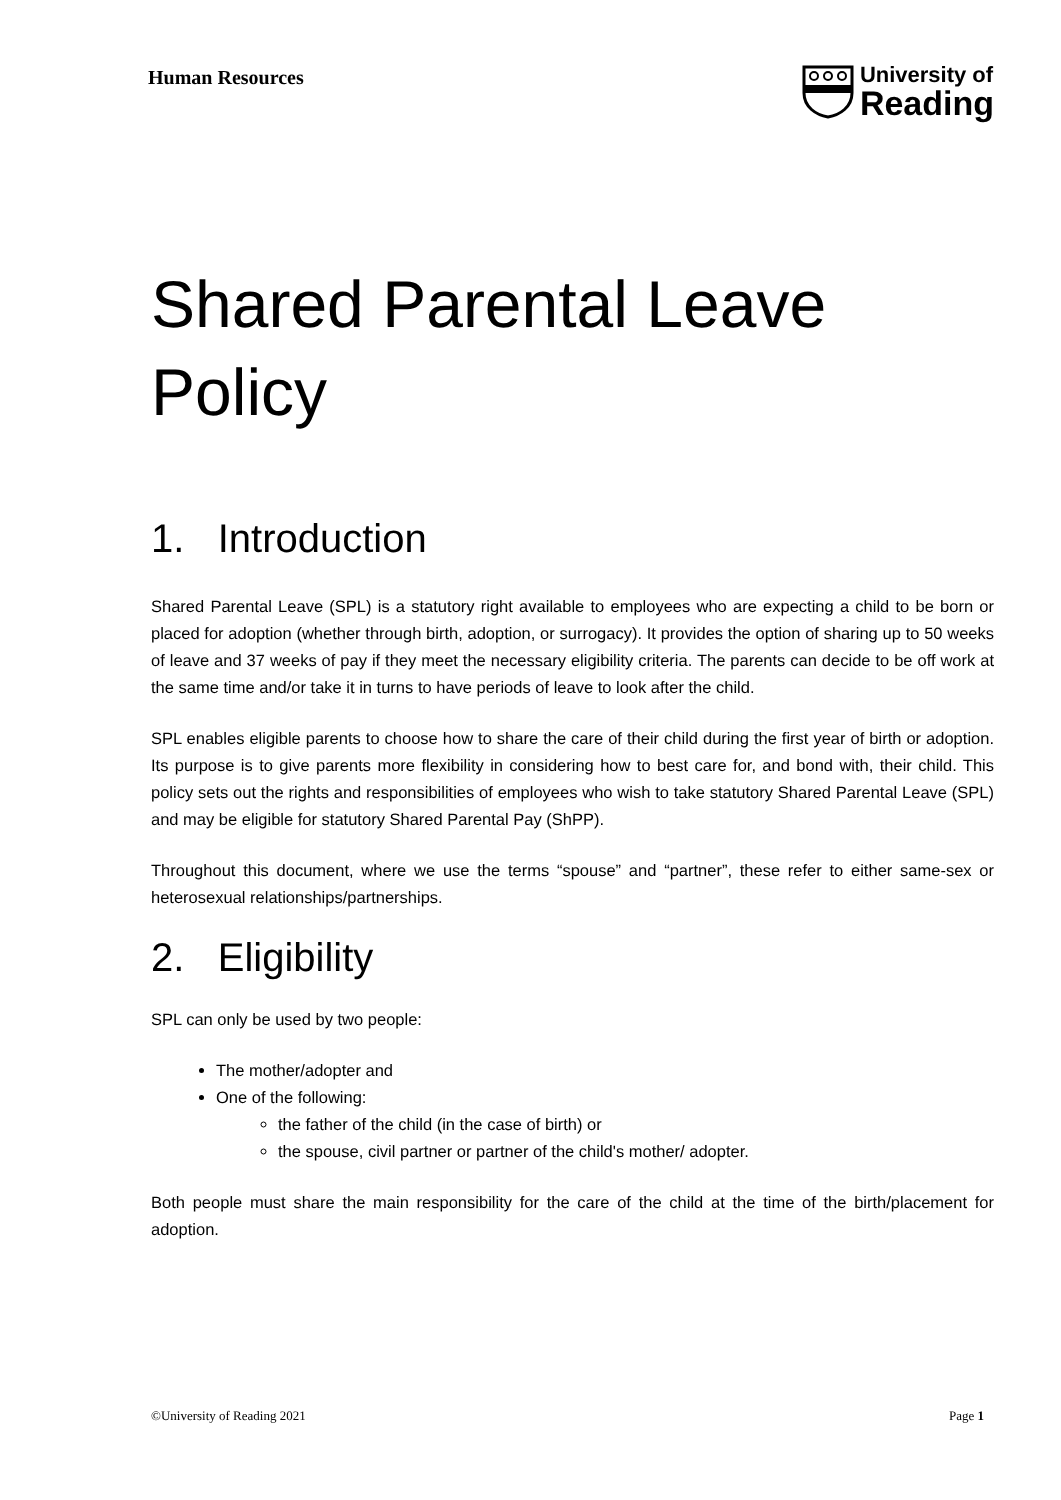Human Resources
University of
Reading
Shared Parental Leave Policy
1. Introduction
Shared Parental Leave (SPL) is a statutory right available to employees who are expecting a child to be born or placed for adoption (whether through birth, adoption, or surrogacy). It provides the option of sharing up to 50 weeks of leave and 37 weeks of pay if they meet the necessary eligibility criteria. The parents can decide to be off work at the same time and/or take it in turns to have periods of leave to look after the child.
SPL enables eligible parents to choose how to share the care of their child during the first year of birth or adoption. Its purpose is to give parents more flexibility in considering how to best care for, and bond with, their child. This policy sets out the rights and responsibilities of employees who wish to take statutory Shared Parental Leave (SPL) and may be eligible for statutory Shared Parental Pay (ShPP).
Throughout this document, where we use the terms “spouse” and “partner”, these refer to either same-sex or heterosexual relationships/partnerships.
2. Eligibility
SPL can only be used by two people:
The mother/adopter and
One of the following:
the father of the child (in the case of birth) or
the spouse, civil partner or partner of the child's mother/ adopter.
Both people must share the main responsibility for the care of the child at the time of the birth/placement for adoption.
©University of Reading 2021 Page 1